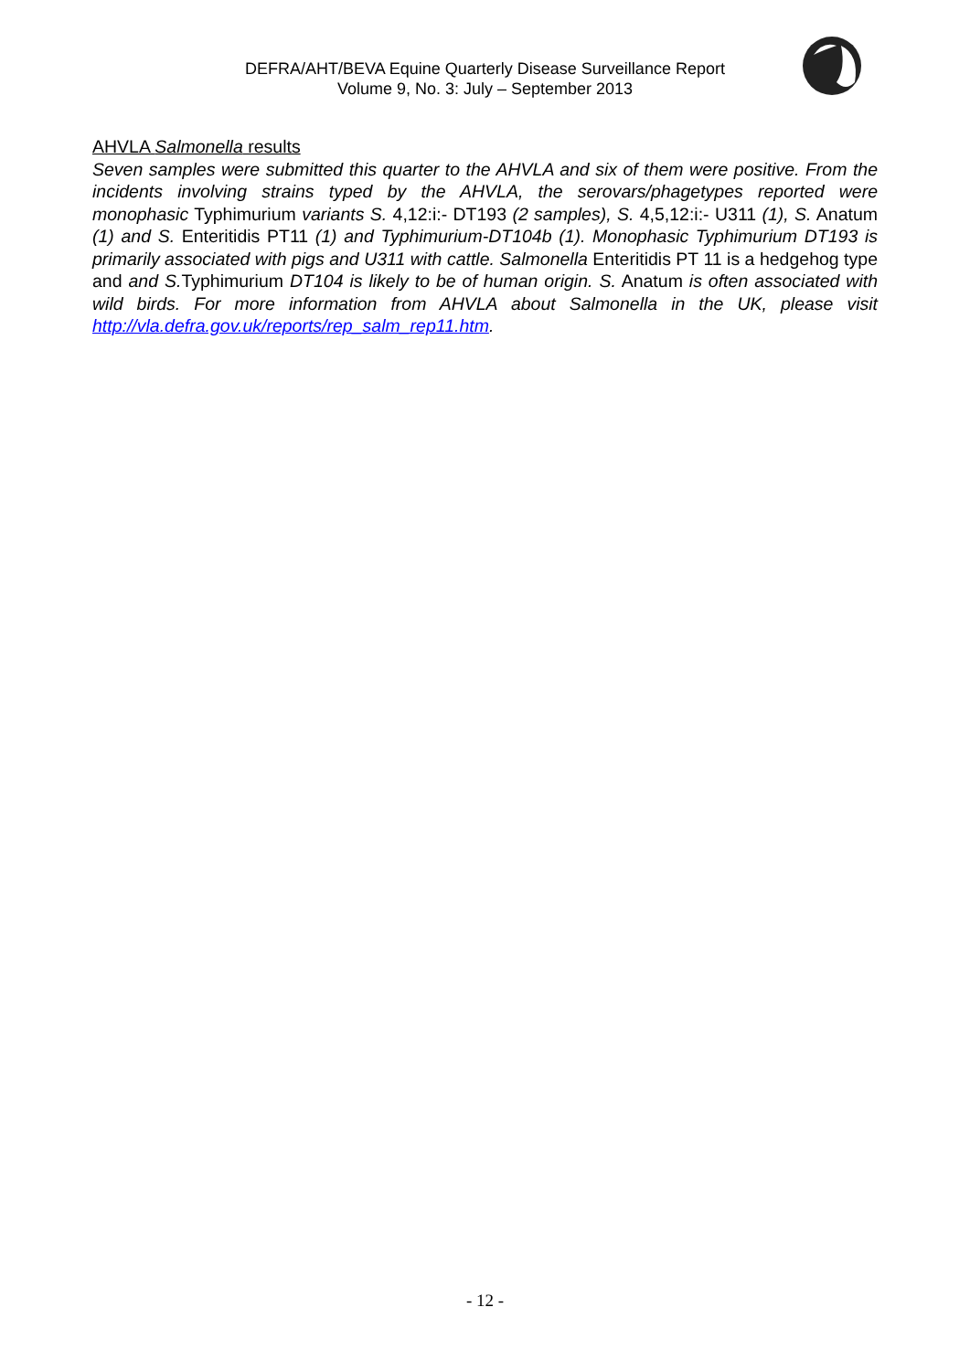DEFRA/AHT/BEVA Equine Quarterly Disease Surveillance Report
Volume 9, No. 3: July – September 2013
AHVLA Salmonella results
Seven samples were submitted this quarter to the AHVLA and six of them were positive. From the incidents involving strains typed by the AHVLA, the serovars/phagetypes reported were monophasic Typhimurium variants S. 4,12:i:- DT193 (2 samples), S. 4,5,12:i:- U311 (1), S. Anatum (1) and S. Enteritidis PT11 (1) and Typhimurium-DT104b (1). Monophasic Typhimurium DT193 is primarily associated with pigs and U311 with cattle. Salmonella Enteritidis PT 11 is a hedgehog type and and S. Typhimurium DT104 is likely to be of human origin. S. Anatum is often associated with wild birds. For more information from AHVLA about Salmonella in the UK, please visit http://vla.defra.gov.uk/reports/rep_salm_rep11.htm.
- 12 -